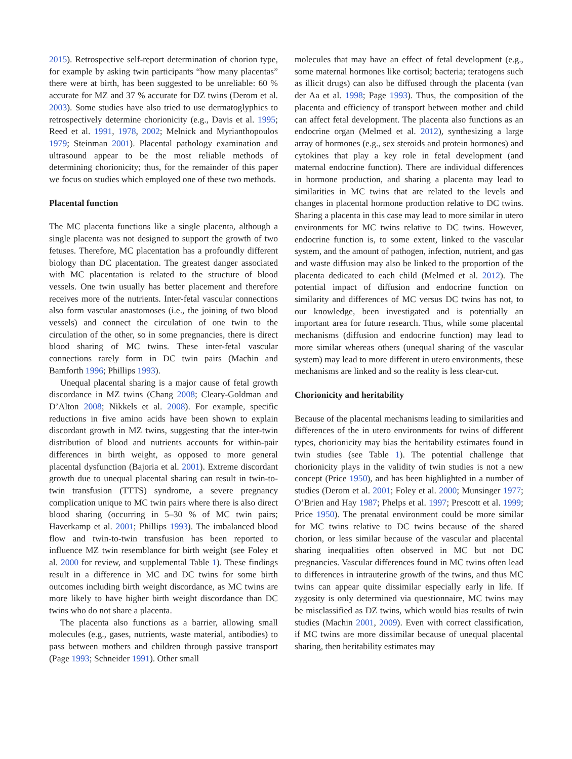2015). Retrospective self-report determination of chorion type, for example by asking twin participants “how many placentas” there were at birth, has been suggested to be unreliable: 60 % accurate for MZ and 37 % accurate for DZ twins (Derom et al. 2003). Some studies have also tried to use dermatoglyphics to retrospectively determine chorionicity (e.g., Davis et al. 1995; Reed et al. 1991, 1978, 2002; Melnick and Myrianthopoulos 1979; Steinman 2001). Placental pathology examination and ultrasound appear to be the most reliable methods of determining chorionicity; thus, for the remainder of this paper we focus on studies which employed one of these two methods.
Placental function
The MC placenta functions like a single placenta, although a single placenta was not designed to support the growth of two fetuses. Therefore, MC placentation has a profoundly different biology than DC placentation. The greatest danger associated with MC placentation is related to the structure of blood vessels. One twin usually has better placement and therefore receives more of the nutrients. Inter-fetal vascular connections also form vascular anastomoses (i.e., the joining of two blood vessels) and connect the circulation of one twin to the circulation of the other, so in some pregnancies, there is direct blood sharing of MC twins. These inter-fetal vascular connections rarely form in DC twin pairs (Machin and Bamforth 1996; Phillips 1993).
Unequal placental sharing is a major cause of fetal growth discordance in MZ twins (Chang 2008; Cleary-Goldman and D’Alton 2008; Nikkels et al. 2008). For example, specific reductions in five amino acids have been shown to explain discordant growth in MZ twins, suggesting that the inter-twin distribution of blood and nutrients accounts for within-pair differences in birth weight, as opposed to more general placental dysfunction (Bajoria et al. 2001). Extreme discordant growth due to unequal placental sharing can result in twin-to-twin transfusion (TTTS) syndrome, a severe pregnancy complication unique to MC twin pairs where there is also direct blood sharing (occurring in 5–30 % of MC twin pairs; Haverkamp et al. 2001; Phillips 1993). The imbalanced blood flow and twin-to-twin transfusion has been reported to influence MZ twin resemblance for birth weight (see Foley et al. 2000 for review, and supplemental Table 1). These findings result in a difference in MC and DC twins for some birth outcomes including birth weight discordance, as MC twins are more likely to have higher birth weight discordance than DC twins who do not share a placenta.
The placenta also functions as a barrier, allowing small molecules (e.g., gases, nutrients, waste material, antibodies) to pass between mothers and children through passive transport (Page 1993; Schneider 1991). Other small
molecules that may have an effect of fetal development (e.g., some maternal hormones like cortisol; bacteria; teratogens such as illicit drugs) can also be diffused through the placenta (van der Aa et al. 1998; Page 1993). Thus, the composition of the placenta and efficiency of transport between mother and child can affect fetal development. The placenta also functions as an endocrine organ (Melmed et al. 2012), synthesizing a large array of hormones (e.g., sex steroids and protein hormones) and cytokines that play a key role in fetal development (and maternal endocrine function). There are individual differences in hormone production, and sharing a placenta may lead to similarities in MC twins that are related to the levels and changes in placental hormone production relative to DC twins. Sharing a placenta in this case may lead to more similar in utero environments for MC twins relative to DC twins. However, endocrine function is, to some extent, linked to the vascular system, and the amount of pathogen, infection, nutrient, and gas and waste diffusion may also be linked to the proportion of the placenta dedicated to each child (Melmed et al. 2012). The potential impact of diffusion and endocrine function on similarity and differences of MC versus DC twins has not, to our knowledge, been investigated and is potentially an important area for future research. Thus, while some placental mechanisms (diffusion and endocrine function) may lead to more similar whereas others (unequal sharing of the vascular system) may lead to more different in utero environments, these mechanisms are linked and so the reality is less clear-cut.
Chorionicity and heritability
Because of the placental mechanisms leading to similarities and differences of the in utero environments for twins of different types, chorionicity may bias the heritability estimates found in twin studies (see Table 1). The potential challenge that chorionicity plays in the validity of twin studies is not a new concept (Price 1950), and has been highlighted in a number of studies (Derom et al. 2001; Foley et al. 2000; Munsinger 1977; O’Brien and Hay 1987; Phelps et al. 1997; Prescott et al. 1999; Price 1950). The prenatal environment could be more similar for MC twins relative to DC twins because of the shared chorion, or less similar because of the vascular and placental sharing inequalities often observed in MC but not DC pregnancies. Vascular differences found in MC twins often lead to differences in intrauterine growth of the twins, and thus MC twins can appear quite dissimilar especially early in life. If zygosity is only determined via questionnaire, MC twins may be misclassified as DZ twins, which would bias results of twin studies (Machin 2001, 2009). Even with correct classification, if MC twins are more dissimilar because of unequal placental sharing, then heritability estimates may